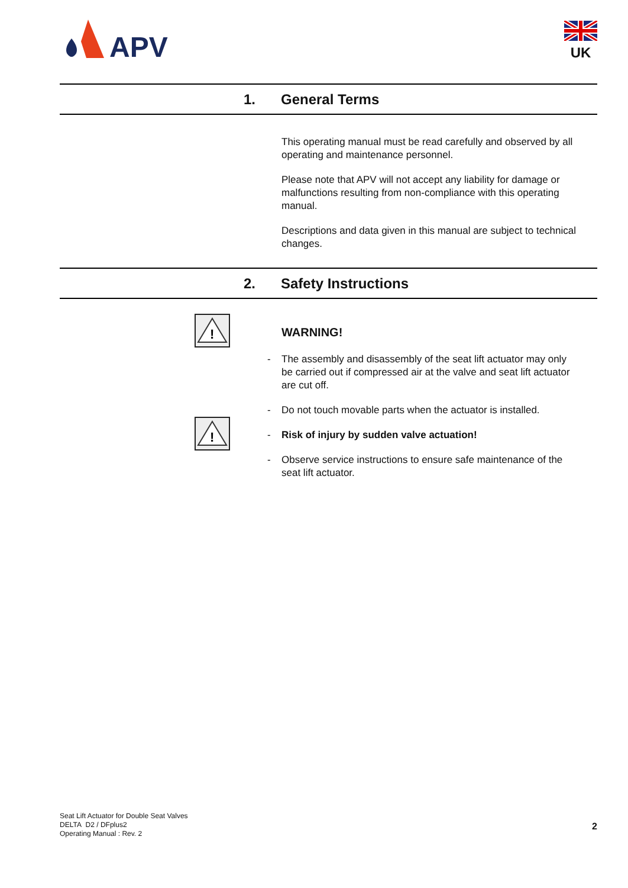APV
UK
1. General Terms
This operating manual must be read carefully and observed by all operating and maintenance personnel.
Please note that APV will not accept any liability for damage or malfunctions resulting from non-compliance with this operating manual.
Descriptions and data given in this manual are subject to technical changes.
2. Safety Instructions
!
!
WARNING!
- The assembly and disassembly of the seat lift actuator may only be carried out if compressed air at the valve and seat lift actuator are cut off.
- Do not touch movable parts when the actuator is installed.
- Risk of injury by sudden valve actuation!
- Observe service instructions to ensure safe maintenance of the seat lift actuator.
Seat Lift Actuator for Double Seat Valves
DELTA D2 / DFplus2
Operating Manual : Rev. 2
2